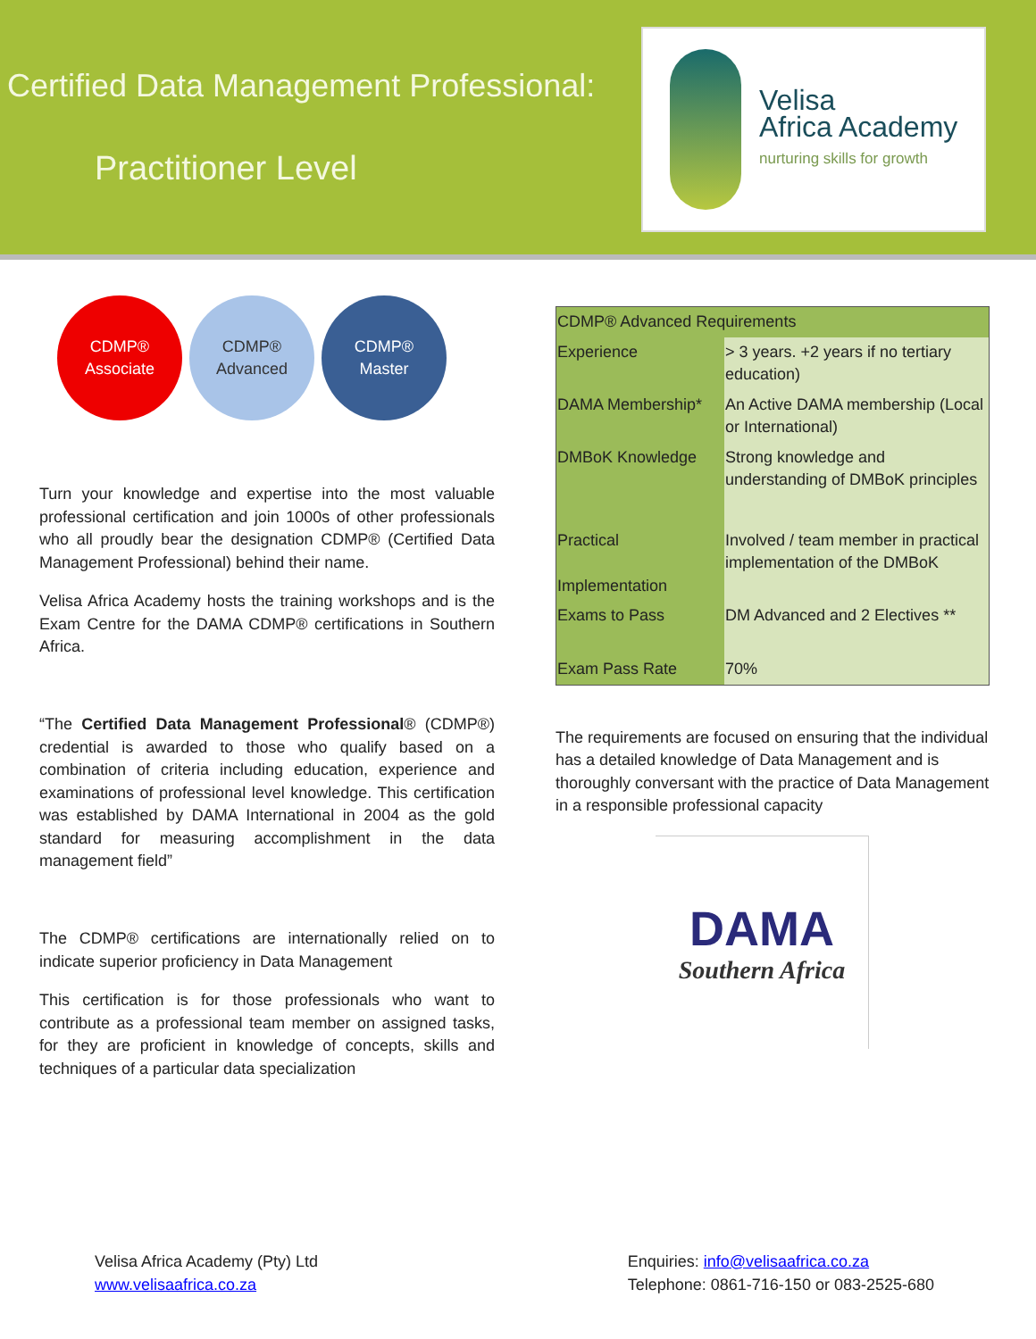Certified Data Management Professional:
Practitioner Level
Velisa
Africa Academy
nurturing skills for growth
CDMP®
Associate
CDMP®
Advanced
CDMP®
Master
Turn your knowledge and expertise into the most valuable professional certification and join 1000s of other professionals who all proudly bear the designation CDMP® (Certified Data Management Professional) behind their name.
Velisa Africa Academy hosts the training workshops and is the Exam Centre for the DAMA CDMP® certifications in Southern Africa.
“The Certified Data Management Professional® (CDMP®) credential is awarded to those who qualify based on a combination of criteria including education, experience and examinations of professional level knowledge. This certification was established by DAMA International in 2004 as the gold standard for measuring accomplishment in the data management field”
The CDMP® certifications are internationally relied on to indicate superior proficiency in Data Management
This certification is for those professionals who want to contribute as a professional team member on assigned tasks, for they are proficient in knowledge of concepts, skills and techniques of a particular data specialization
| CDMP® Advanced Requirements | |
| --- | --- |
| Experience | > 3 years. +2 years if no tertiary education) |
| DAMA Membership* | An Active DAMA membership (Local or International) |
| DMBoK Knowledge | Strong knowledge and understanding of DMBoK principles |
| Practical Implementation | Involved / team member in practical implementation of the DMBoK |
| Exams to Pass | DM Advanced and 2 Electives ** |
| Exam Pass Rate | 70% |
The requirements are focused on ensuring that the individual has a detailed knowledge of Data Management and is thoroughly conversant with the practice of Data Management in a responsible professional capacity
DAMA
Southern Africa
Velisa Africa Academy (Pty) Ltd
www.velisaafrica.co.za
Enquiries: info@velisaafrica.co.za
Telephone: 0861-716-150 or 083-2525-680